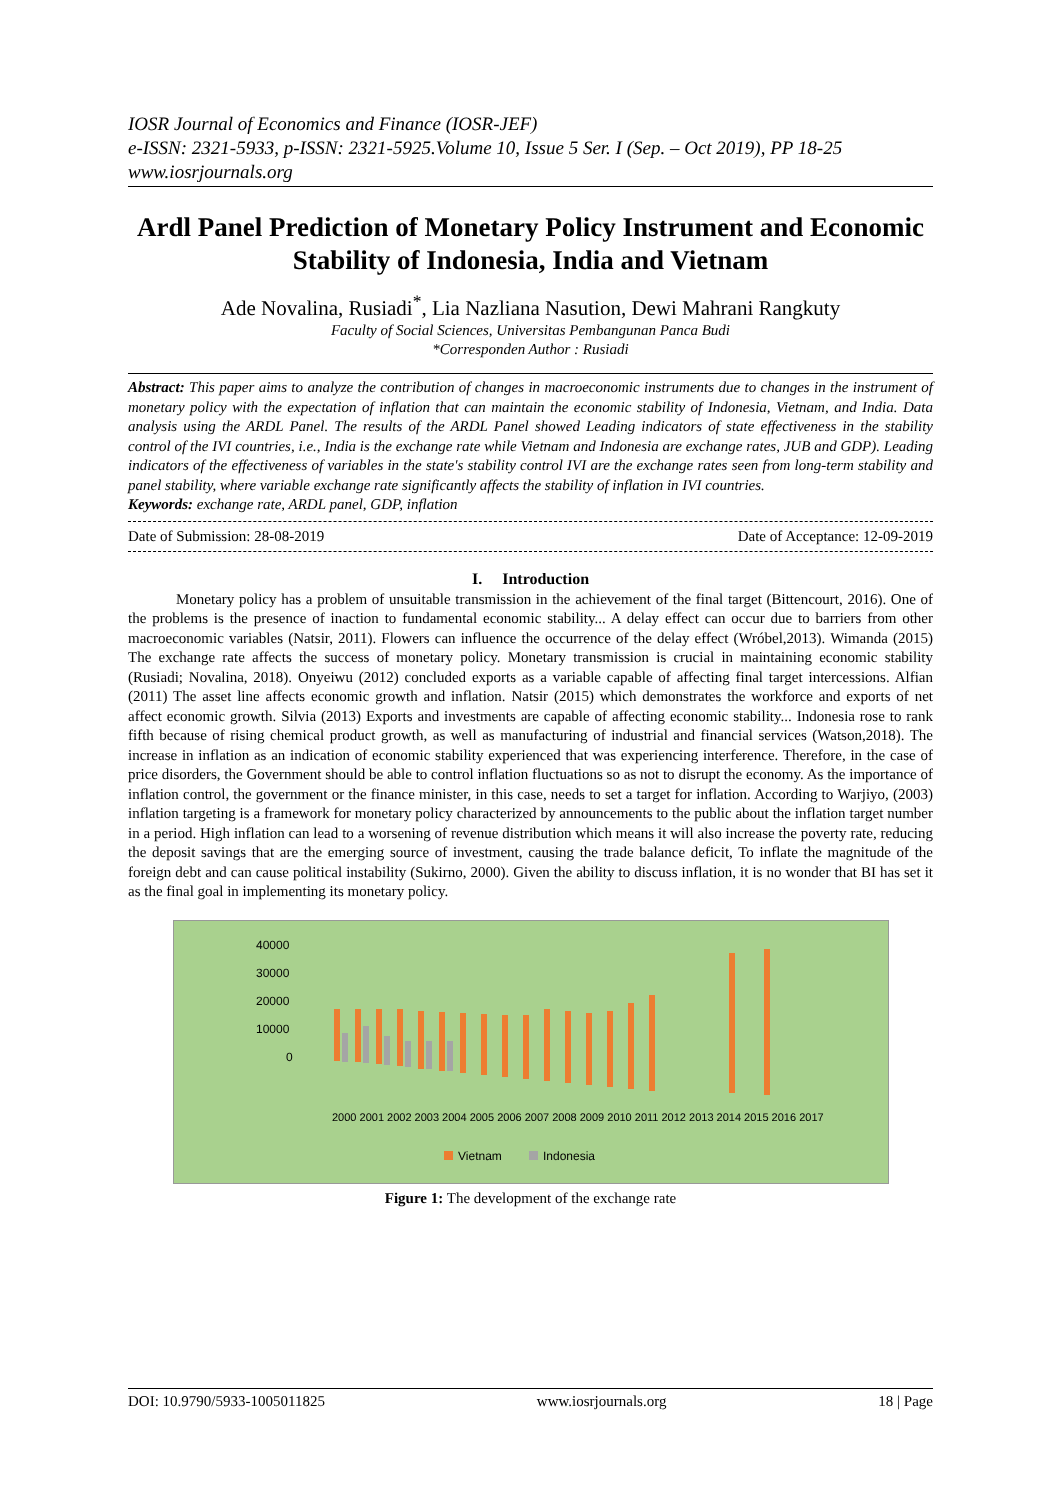IOSR Journal of Economics and Finance (IOSR-JEF)
e-ISSN: 2321-5933, p-ISSN: 2321-5925.Volume 10, Issue 5 Ser. I (Sep. – Oct 2019), PP 18-25
www.iosrjournals.org
Ardl Panel Prediction of Monetary Policy Instrument and Economic Stability of Indonesia, India and Vietnam
Ade Novalina, Rusiadi<sup>*</sup>, Lia Nazliana Nasution, Dewi Mahrani Rangkuty
Faculty of Social Sciences, Universitas Pembangunan Panca Budi
*Corresponden Author : Rusiadi
Abstract: This paper aims to analyze the contribution of changes in macroeconomic instruments due to changes in the instrument of monetary policy with the expectation of inflation that can maintain the economic stability of Indonesia, Vietnam, and India. Data analysis using the ARDL Panel. The results of the ARDL Panel showed Leading indicators of state effectiveness in the stability control of the IVI countries, i.e., India is the exchange rate while Vietnam and Indonesia are exchange rates, JUB and GDP). Leading indicators of the effectiveness of variables in the state's stability control IVI are the exchange rates seen from long-term stability and panel stability, where variable exchange rate significantly affects the stability of inflation in IVI countries.
Keywords: exchange rate, ARDL panel, GDP, inflation
Date of Submission: 28-08-2019 Date of Acceptance: 12-09-2019
I. Introduction
Monetary policy has a problem of unsuitable transmission in the achievement of the final target (Bittencourt, 2016). One of the problems is the presence of inaction to fundamental economic stability... A delay effect can occur due to barriers from other macroeconomic variables (Natsir, 2011). Flowers can influence the occurrence of the delay effect (Wróbel,2013). Wimanda (2015) The exchange rate affects the success of monetary policy. Monetary transmission is crucial in maintaining economic stability (Rusiadi; Novalina, 2018). Onyeiwu (2012) concluded exports as a variable capable of affecting final target intercessions. Alfian (2011) The asset line affects economic growth and inflation. Natsir (2015) which demonstrates the workforce and exports of net affect economic growth. Silvia (2013) Exports and investments are capable of affecting economic stability... Indonesia rose to rank fifth because of rising chemical product growth, as well as manufacturing of industrial and financial services (Watson,2018). The increase in inflation as an indication of economic stability experienced that was experiencing interference. Therefore, in the case of price disorders, the Government should be able to control inflation fluctuations so as not to disrupt the economy. As the importance of inflation control, the government or the finance minister, in this case, needs to set a target for inflation. According to Warjiyo, (2003) inflation targeting is a framework for monetary policy characterized by announcements to the public about the inflation target number in a period. High inflation can lead to a worsening of revenue distribution which means it will also increase the poverty rate, reducing the deposit savings that are the emerging source of investment, causing the trade balance deficit, To inflate the magnitude of the foreign debt and can cause political instability (Sukirno, 2000). Given the ability to discuss inflation, it is no wonder that BI has set it as the final goal in implementing its monetary policy.
40000
30000
20000
10000
0
2000 2001 2002 2003 2004 2005 2006 2007 2008 2009 2010 2011 2012 2013 2014 2015 2016 2017
Vietnam
Indonesia
Figure 1: The development of the exchange rate
DOI: 10.9790/5933-1005011825 www.iosrjournals.org 18 | Page